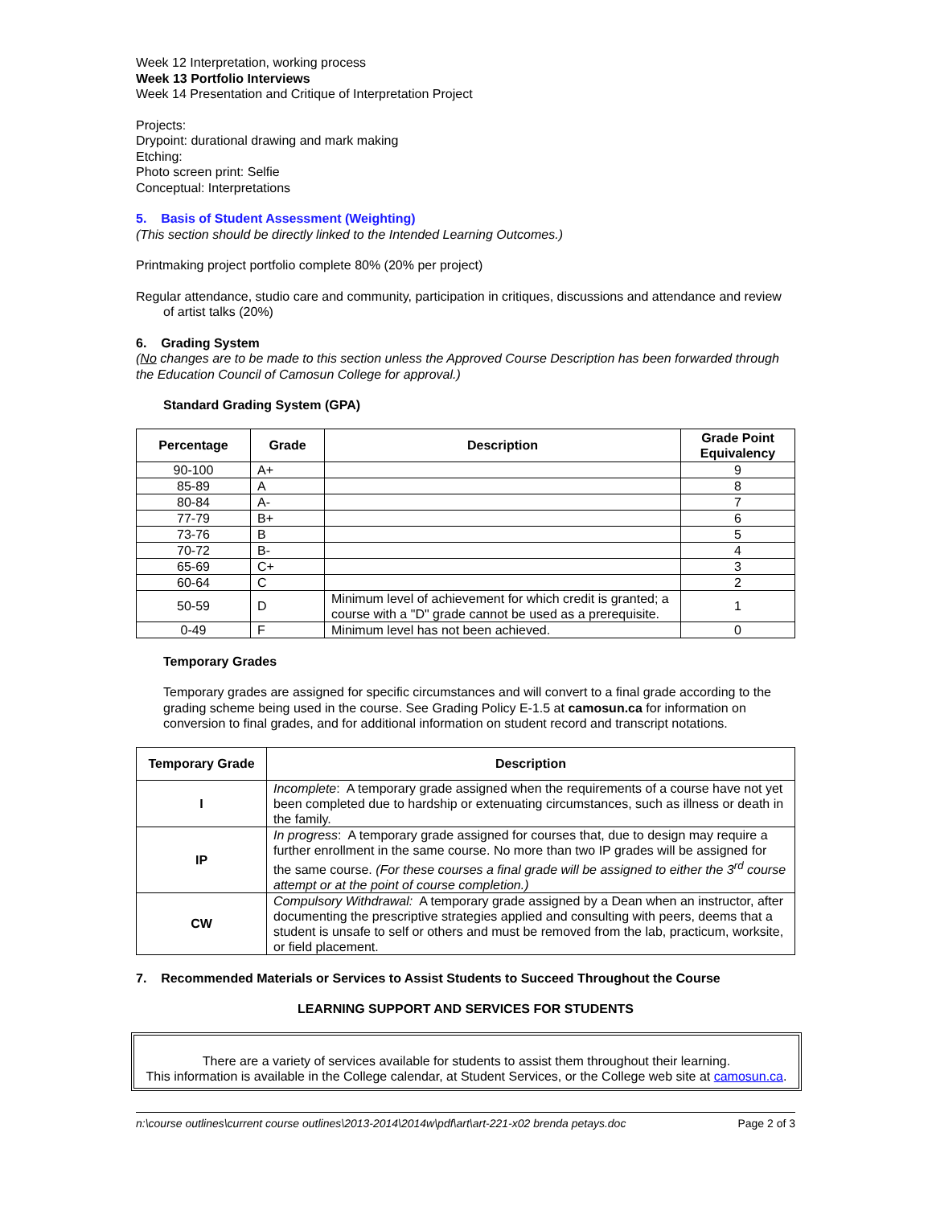Week 12 Interpretation, working process
Week 13 Portfolio Interviews
Week 14 Presentation and Critique of Interpretation Project
Projects:
Drypoint: durational drawing and mark making
Etching:
Photo screen print: Selfie
Conceptual: Interpretations
5. Basis of Student Assessment (Weighting)
(This section should be directly linked to the Intended Learning Outcomes.)
Printmaking project portfolio complete 80% (20% per project)
Regular attendance, studio care and community, participation in critiques, discussions and attendance and review of artist talks (20%)
6. Grading System
(No changes are to be made to this section unless the Approved Course Description has been forwarded through the Education Council of Camosun College for approval.)
Standard Grading System (GPA)
| Percentage | Grade | Description | Grade Point Equivalency |
| --- | --- | --- | --- |
| 90-100 | A+ | | 9 |
| 85-89 | A | | 8 |
| 80-84 | A- | | 7 |
| 77-79 | B+ | | 6 |
| 73-76 | B | | 5 |
| 70-72 | B- | | 4 |
| 65-69 | C+ | | 3 |
| 60-64 | C | | 2 |
| 50-59 | D | Minimum level of achievement for which credit is granted; a course with a "D" grade cannot be used as a prerequisite. | 1 |
| 0-49 | F | Minimum level has not been achieved. | 0 |
Temporary Grades
Temporary grades are assigned for specific circumstances and will convert to a final grade according to the grading scheme being used in the course. See Grading Policy E-1.5 at camosun.ca for information on conversion to final grades, and for additional information on student record and transcript notations.
| Temporary Grade | Description |
| --- | --- |
| I | Incomplete : A temporary grade assigned when the requirements of a course have not yet been completed due to hardship or extenuating circumstances, such as illness or death in the family. |
| IP | In progress : A temporary grade assigned for courses that, due to design may require a further enrollment in the same course. No more than two IP grades will be assigned for the same course. (For these courses a final grade will be assigned to either the 3<sup>rd</sup> course attempt or at the point of course completion.) |
| CW | Compulsory Withdrawal: A temporary grade assigned by a Dean when an instructor, after documenting the prescriptive strategies applied and consulting with peers, deems that a student is unsafe to self or others and must be removed from the lab, practicum, worksite, or field placement. |
7. Recommended Materials or Services to Assist Students to Succeed Throughout the Course
LEARNING SUPPORT AND SERVICES FOR STUDENTS
There are a variety of services available for students to assist them throughout their learning.
This information is available in the College calendar, at Student Services, or the College web site at camosun.ca.
n:\course outlines\current course outlines\2013-2014\2014w\pdf\art\art-221-x02 brenda petays.doc Page 2 of 3